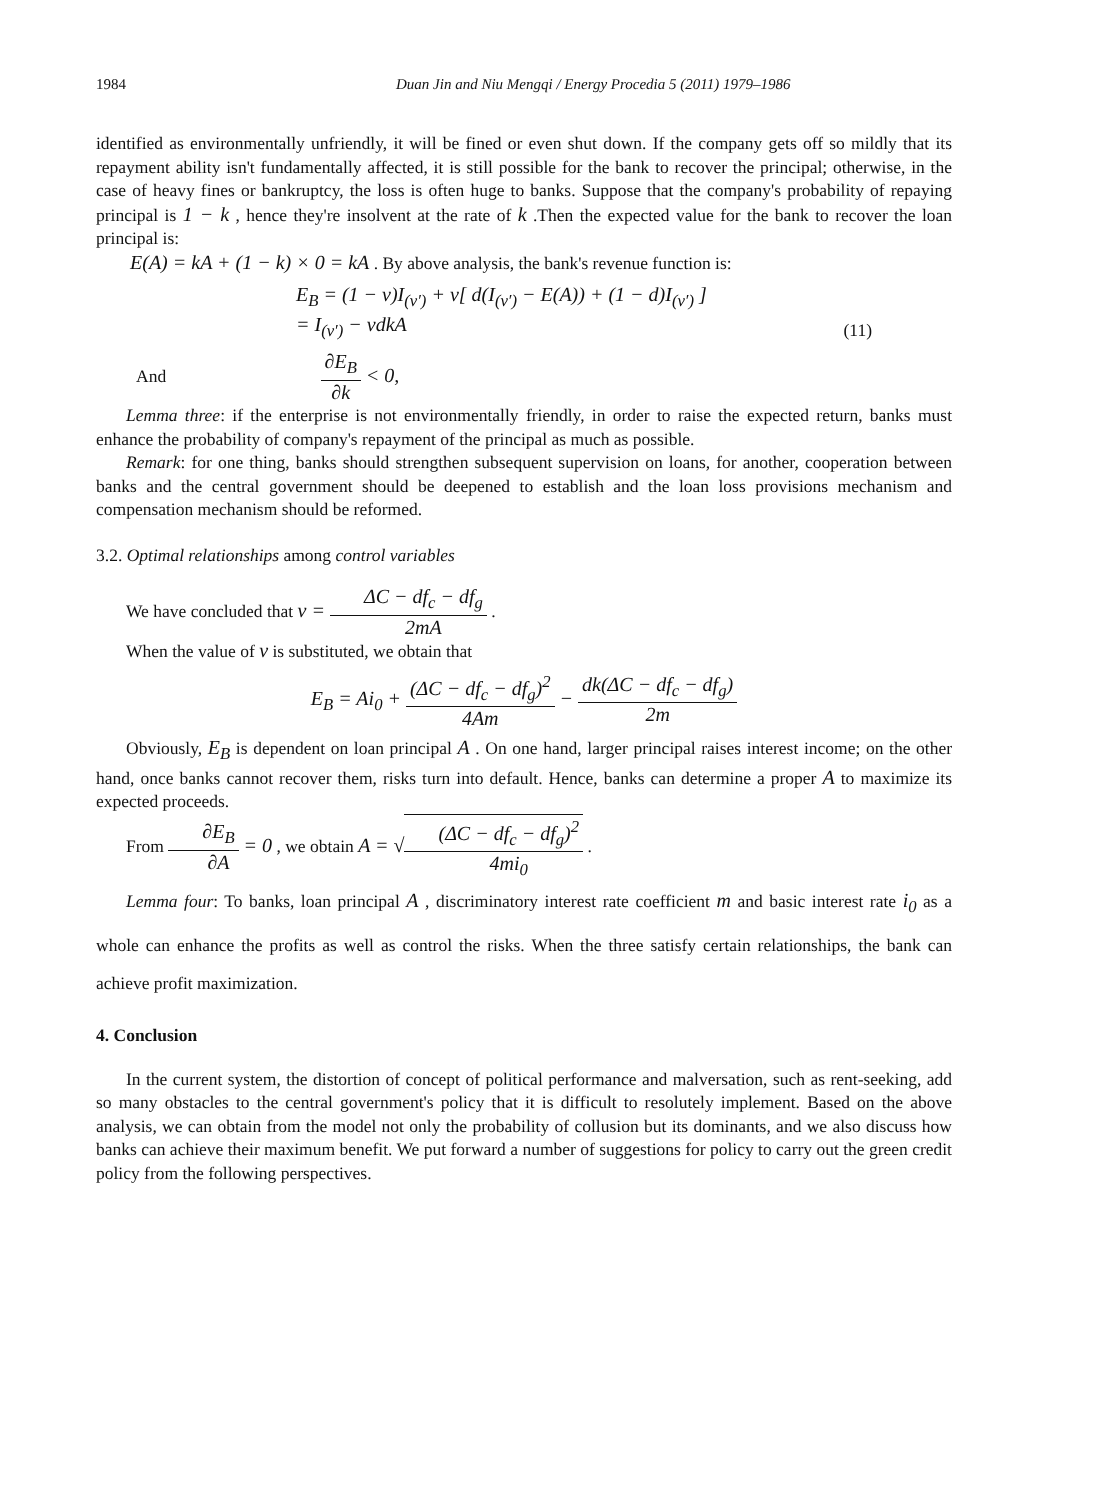1984 Duan Jin and Niu Mengqi / Energy Procedia 5 (2011) 1979–1986
identified as environmentally unfriendly, it will be fined or even shut down. If the company gets off so mildly that its repayment ability isn't fundamentally affected, it is still possible for the bank to recover the principal; otherwise, in the case of heavy fines or bankruptcy, the loss is often huge to banks. Suppose that the company's probability of repaying principal is 1 − k , hence they're insolvent at the rate of k .Then the expected value for the bank to recover the loan principal is:
E(A) = kA + (1 − k) × 0 = kA . By above analysis, the bank's revenue function is:
E<sub>B</sub> = (1 − v)I<sub>(v′)</sub> + v[ d(I<sub>(v′)</sub> − E(A)) + (1 − d)I<sub>(v′)</sub> ]
= I<sub>(v′)</sub> − vdkA
(11)
And ∂E<sub>B</sub> ∂k < 0,
Lemma three: if the enterprise is not environmentally friendly, in order to raise the expected return, banks must enhance the probability of company's repayment of the principal as much as possible.
Remark: for one thing, banks should strengthen subsequent supervision on loans, for another, cooperation between banks and the central government should be deepened to establish and the loan loss provisions mechanism and compensation mechanism should be reformed.
3.2. Optimal relationships among control variables
We have concluded that v = ΔC − df<sub>c</sub> − df<sub>g</sub> 2mA .
When the value of v is substituted, we obtain that
E<sub>B</sub> = Ai<sub>0</sub> + (ΔC − df<sub>c</sub> − df<sub>g</sub>)<sup>2</sup> 4Am − dk(ΔC − df<sub>c</sub> − df<sub>g</sub>) 2m
Obviously, E<sub>B</sub> is dependent on loan principal A . On one hand, larger principal raises interest income; on the other hand, once banks cannot recover them, risks turn into default. Hence, banks can determine a proper A to maximize its expected proceeds.
From ∂E<sub>B</sub> ∂A = 0 , we obtain A = √(ΔC − df<sub>c</sub> − df<sub>g</sub>)<sup>2</sup> 4mi<sub>0</sub> .
Lemma four: To banks, loan principal A , discriminatory interest rate coefficient m and basic interest rate i<sub>0</sub> as a whole can enhance the profits as well as control the risks. When the three satisfy certain relationships, the bank can achieve profit maximization.
4. Conclusion
In the current system, the distortion of concept of political performance and malversation, such as rent-seeking, add so many obstacles to the central government's policy that it is difficult to resolutely implement. Based on the above analysis, we can obtain from the model not only the probability of collusion but its dominants, and we also discuss how banks can achieve their maximum benefit. We put forward a number of suggestions for policy to carry out the green credit policy from the following perspectives.